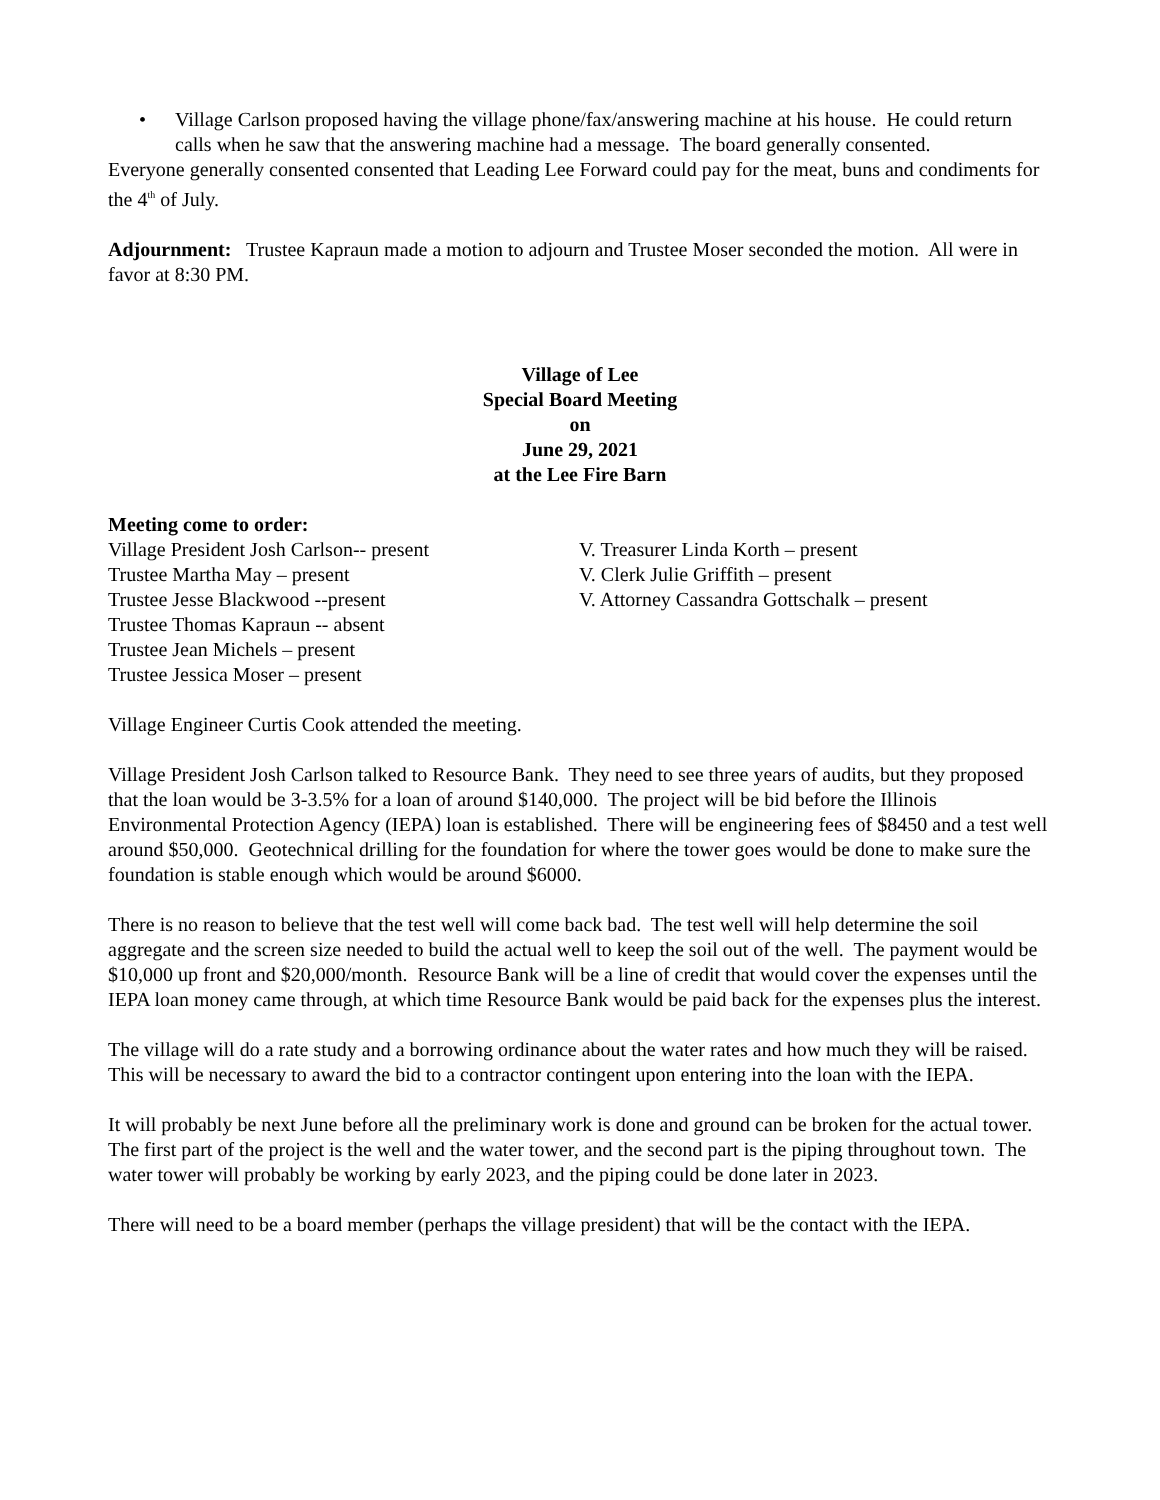• Village Carlson proposed having the village phone/fax/answering machine at his house. He could return calls when he saw that the answering machine had a message. The board generally consented.
Everyone generally consented consented that Leading Lee Forward could pay for the meat, buns and condiments for the 4<sup>th</sup> of July.
Adjournment: Trustee Kapraun made a motion to adjourn and Trustee Moser seconded the motion. All were in favor at 8:30 PM.
Village of Lee
Special Board Meeting
on
June 29, 2021
at the Lee Fire Barn
Meeting come to order:
Village President Josh Carlson-- present
Trustee Martha May – present
Trustee Jesse Blackwood --present
Trustee Thomas Kapraun -- absent
Trustee Jean Michels – present
Trustee Jessica Moser – present
V. Treasurer Linda Korth – present
V. Clerk Julie Griffith – present
V. Attorney Cassandra Gottschalk – present
Village Engineer Curtis Cook attended the meeting.
Village President Josh Carlson talked to Resource Bank. They need to see three years of audits, but they proposed that the loan would be 3-3.5% for a loan of around $140,000. The project will be bid before the Illinois Environmental Protection Agency (IEPA) loan is established. There will be engineering fees of $8450 and a test well around $50,000. Geotechnical drilling for the foundation for where the tower goes would be done to make sure the foundation is stable enough which would be around $6000.
There is no reason to believe that the test well will come back bad. The test well will help determine the soil aggregate and the screen size needed to build the actual well to keep the soil out of the well. The payment would be $10,000 up front and $20,000/month. Resource Bank will be a line of credit that would cover the expenses until the IEPA loan money came through, at which time Resource Bank would be paid back for the expenses plus the interest.
The village will do a rate study and a borrowing ordinance about the water rates and how much they will be raised. This will be necessary to award the bid to a contractor contingent upon entering into the loan with the IEPA.
It will probably be next June before all the preliminary work is done and ground can be broken for the actual tower. The first part of the project is the well and the water tower, and the second part is the piping throughout town. The water tower will probably be working by early 2023, and the piping could be done later in 2023.
There will need to be a board member (perhaps the village president) that will be the contact with the IEPA.